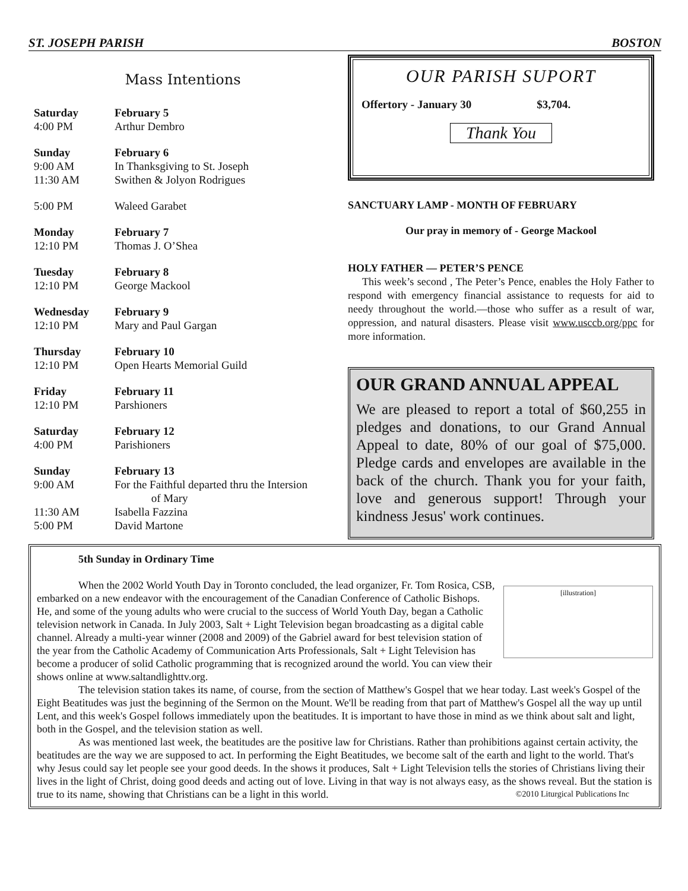ST. JOSEPH PARISH BOSTON
Mass Intentions
| Saturday | February 5 |
| 4:00 PM | Arthur Dembro |
| Sunday | February 6 |
| 9:00 AM | In Thanksgiving to St. Joseph |
| 11:30 AM | Swithen & Jolyon Rodrigues |
| 5:00 PM | Waleed Garabet |
| Monday | February 7 |
| 12:10 PM | Thomas J. O’Shea |
| Tuesday | February 8 |
| 12:10 PM | George Mackool |
| Wednesday | February 9 |
| 12:10 PM | Mary and Paul Gargan |
| Thursday | February 10 |
| 12:10 PM | Open Hearts Memorial Guild |
| Friday | February 11 |
| 12:10 PM | Parshioners |
| Saturday | February 12 |
| 4:00 PM | Parishioners |
| Sunday | February 13 |
| 9:00 AM | For the Faithful departed thru the Intersion of Mary |
| 11:30 AM | Isabella Fazzina |
| 5:00 PM | David Martone |
OUR PARISH SUPORT
Offertory - January 30 $3,704.
Thank You
SANCTUARY LAMP - MONTH OF FEBRUARY
Our pray in memory of - George Mackool
HOLY FATHER — PETER’S PENCE
This week’s second , The Peter’s Pence, enables the Holy Father to respond with emergency financial assistance to requests for aid to needy throughout the world.—those who suffer as a result of war, oppression, and natural disasters. Please visit www.usccb.org/ppc for more information.
OUR GRAND ANNUAL APPEAL
We are pleased to report a total of $60,255 in pledges and donations, to our Grand Annual Appeal to date, 80% of our goal of $75,000. Pledge cards and envelopes are available in the back of the church. Thank you for your faith, love and generous support! Through your kindness Jesus' work continues.
5th Sunday in Ordinary Time
[illustration]
When the 2002 World Youth Day in Toronto concluded, the lead organizer, Fr. Tom Rosica, CSB, embarked on a new endeavor with the encouragement of the Canadian Conference of Catholic Bishops. He, and some of the young adults who were crucial to the success of World Youth Day, began a Catholic television network in Canada. In July 2003, Salt + Light Television began broadcasting as a digital cable channel. Already a multi-year winner (2008 and 2009) of the Gabriel award for best television station of the year from the Catholic Academy of Communication Arts Professionals, Salt + Light Television has become a producer of solid Catholic programming that is recognized around the world. You can view their shows online at www.saltandlighttv.org.
The television station takes its name, of course, from the section of Matthew's Gospel that we hear today. Last week's Gospel of the Eight Beatitudes was just the beginning of the Sermon on the Mount. We'll be reading from that part of Matthew's Gospel all the way up until Lent, and this week's Gospel follows immediately upon the beatitudes. It is important to have those in mind as we think about salt and light, both in the Gospel, and the television station as well.
As was mentioned last week, the beatitudes are the positive law for Christians. Rather than prohibitions against certain activity, the beatitudes are the way we are supposed to act. In performing the Eight Beatitudes, we become salt of the earth and light to the world. That's why Jesus could say let people see your good deeds. In the shows it produces, Salt + Light Television tells the stories of Christians living their lives in the light of Christ, doing good deeds and acting out of love. Living in that way is not always easy, as the shows reveal. But the station is true to its name, showing that Christians can be a light in this world. ©2010 Liturgical Publications Inc